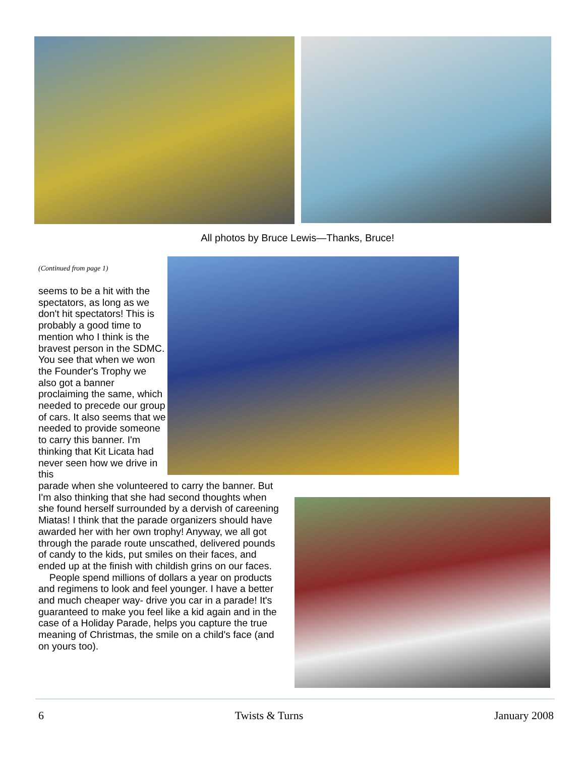All photos by Bruce Lewis—Thanks, Bruce!
(Continued from page 1)
seems to be a hit with the spectators, as long as we don't hit spectators! This is probably a good time to mention who I think is the bravest person in the SDMC. You see that when we won the Founder's Trophy we also got a banner proclaiming the same, which needed to precede our group of cars. It also seems that we needed to provide someone to carry this banner. I'm thinking that Kit Licata had never seen how we drive in this
parade when she volunteered to carry the banner. But I'm also thinking that she had second thoughts when she found herself surrounded by a dervish of careening Miatas! I think that the parade organizers should have awarded her with her own trophy! Anyway, we all got through the parade route unscathed, delivered pounds of candy to the kids, put smiles on their faces, and ended up at the finish with childish grins on our faces.
People spend millions of dollars a year on products and regimens to look and feel younger. I have a better and much cheaper way- drive you car in a parade! It's guaranteed to make you feel like a kid again and in the case of a Holiday Parade, helps you capture the true meaning of Christmas, the smile on a child's face (and on yours too).
6 Twists & Turns January 2008